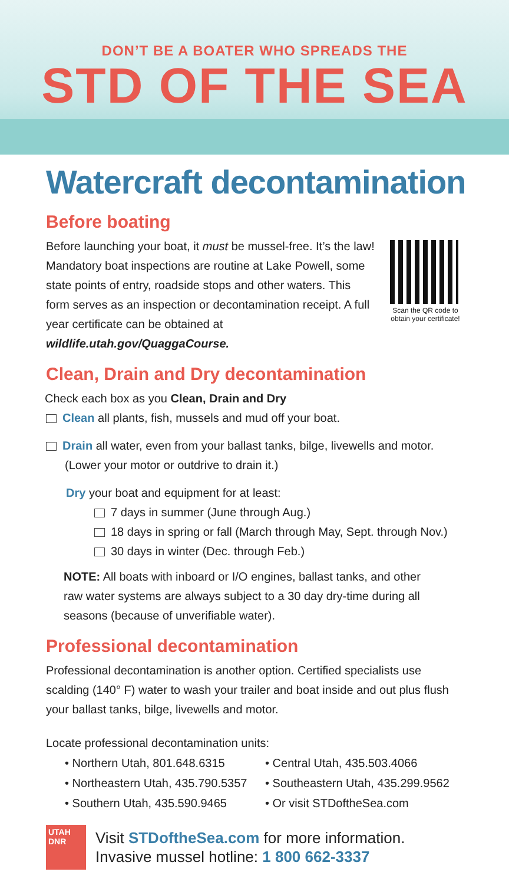DON’T BE A BOATER WHO SPREADS THE
STD OF THE SEA
Watercraft decontamination
Before boating
Before launching your boat, it must be mussel-free. It’s the law! Mandatory boat inspections are routine at Lake Powell, some state points of entry, roadside stops and other waters. This form serves as an inspection or decontamination receipt. A full year certificate can be obtained at wildlife.utah.gov/QuaggaCourse.
Scan the QR code to obtain your certificate!
Clean, Drain and Dry decontamination
Check each box as you Clean, Drain and Dry
Clean all plants, fish, mussels and mud off your boat.
Drain all water, even from your ballast tanks, bilge, livewells and motor.
(Lower your motor or outdrive to drain it.)
Dry your boat and equipment for at least:
7 days in summer (June through Aug.)
18 days in spring or fall (March through May, Sept. through Nov.)
30 days in winter (Dec. through Feb.)
NOTE: All boats with inboard or I/O engines, ballast tanks, and other raw water systems are always subject to a 30 day dry-time during all seasons (because of unverifiable water).
Professional decontamination
Professional decontamination is another option. Certified specialists use scalding (140° F) water to wash your trailer and boat inside and out plus flush your ballast tanks, bilge, livewells and motor.
Locate professional decontamination units:
• Northern Utah, 801.648.6315
• Northeastern Utah, 435.790.5357
• Southern Utah, 435.590.9465
• Central Utah, 435.503.4066
• Southeastern Utah, 435.299.9562
• Or visit STDoftheSea.com
UTAH
DNR
Visit STDoftheSea.com for more information.
Invasive mussel hotline: 1 800 662-3337